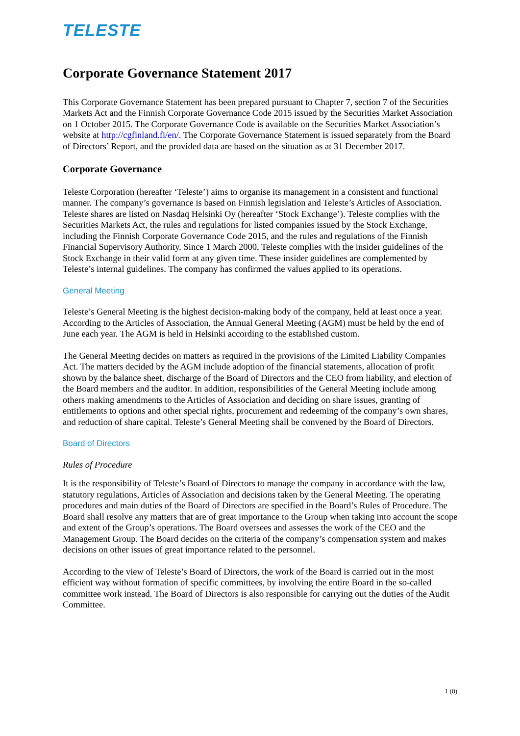TELESTE
Corporate Governance Statement 2017
This Corporate Governance Statement has been prepared pursuant to Chapter 7, section 7 of the Securities Markets Act and the Finnish Corporate Governance Code 2015 issued by the Securities Market Association on 1 October 2015. The Corporate Governance Code is available on the Securities Market Association’s website at http://cgfinland.fi/en/. The Corporate Governance Statement is issued separately from the Board of Directors’ Report, and the provided data are based on the situation as at 31 December 2017.
Corporate Governance
Teleste Corporation (hereafter ‘Teleste’) aims to organise its management in a consistent and functional manner. The company’s governance is based on Finnish legislation and Teleste’s Articles of Association. Teleste shares are listed on Nasdaq Helsinki Oy (hereafter ‘Stock Exchange’). Teleste complies with the Securities Markets Act, the rules and regulations for listed companies issued by the Stock Exchange, including the Finnish Corporate Governance Code 2015, and the rules and regulations of the Finnish Financial Supervisory Authority. Since 1 March 2000, Teleste complies with the insider guidelines of the Stock Exchange in their valid form at any given time. These insider guidelines are complemented by Teleste’s internal guidelines. The company has confirmed the values applied to its operations.
General Meeting
Teleste’s General Meeting is the highest decision-making body of the company, held at least once a year. According to the Articles of Association, the Annual General Meeting (AGM) must be held by the end of June each year. The AGM is held in Helsinki according to the established custom.
The General Meeting decides on matters as required in the provisions of the Limited Liability Companies Act. The matters decided by the AGM include adoption of the financial statements, allocation of profit shown by the balance sheet, discharge of the Board of Directors and the CEO from liability, and election of the Board members and the auditor. In addition, responsibilities of the General Meeting include among others making amendments to the Articles of Association and deciding on share issues, granting of entitlements to options and other special rights, procurement and redeeming of the company’s own shares, and reduction of share capital. Teleste’s General Meeting shall be convened by the Board of Directors.
Board of Directors
Rules of Procedure
It is the responsibility of Teleste’s Board of Directors to manage the company in accordance with the law, statutory regulations, Articles of Association and decisions taken by the General Meeting. The operating procedures and main duties of the Board of Directors are specified in the Board’s Rules of Procedure. The Board shall resolve any matters that are of great importance to the Group when taking into account the scope and extent of the Group’s operations. The Board oversees and assesses the work of the CEO and the Management Group. The Board decides on the criteria of the company’s compensation system and makes decisions on other issues of great importance related to the personnel.
According to the view of Teleste’s Board of Directors, the work of the Board is carried out in the most efficient way without formation of specific committees, by involving the entire Board in the so-called committee work instead. The Board of Directors is also responsible for carrying out the duties of the Audit Committee.
1 (8)